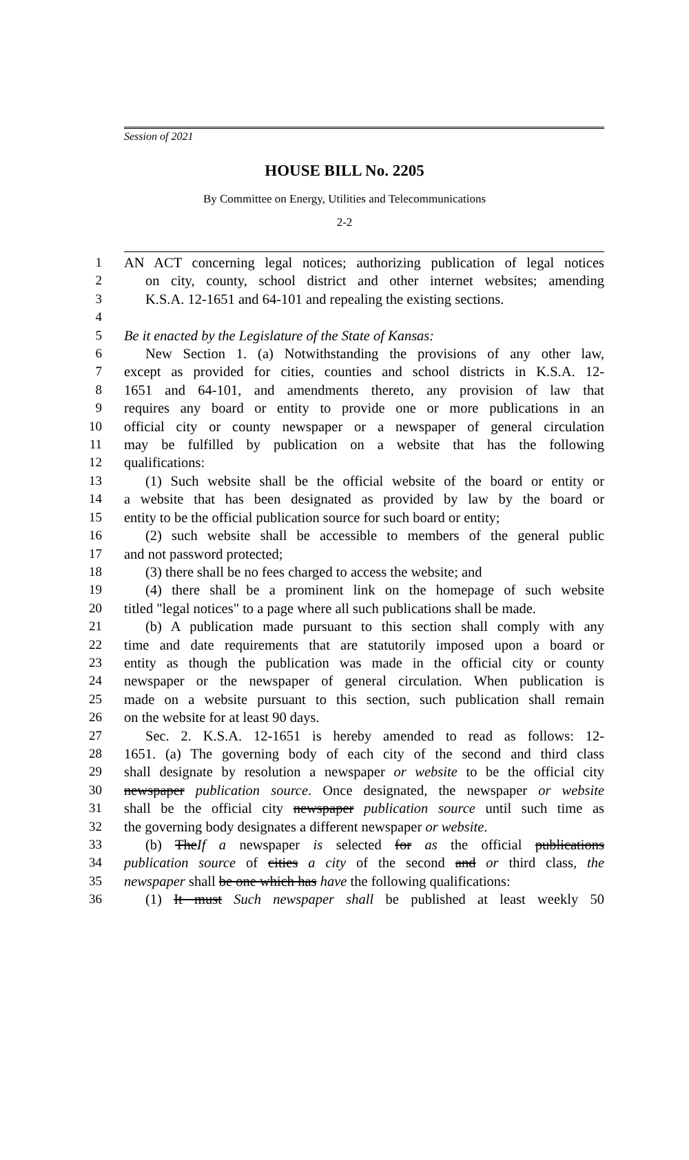Session of 2021
HOUSE BILL No. 2205
By Committee on Energy, Utilities and Telecommunications
2-2
1 AN ACT concerning legal notices; authorizing publication of legal notices
2 on city, county, school district and other internet websites; amending
3 K.S.A. 12-1651 and 64-101 and repealing the existing sections.
4
5 Be it enacted by the Legislature of the State of Kansas:
6 New Section 1. (a) Notwithstanding the provisions of any other law,
7 except as provided for cities, counties and school districts in K.S.A. 12-
8 1651 and 64-101, and amendments thereto, any provision of law that
9 requires any board or entity to provide one or more publications in an
10 official city or county newspaper or a newspaper of general circulation
11 may be fulfilled by publication on a website that has the following
12 qualifications:
13 (1) Such website shall be the official website of the board or entity or
14 a website that has been designated as provided by law by the board or
15 entity to be the official publication source for such board or entity;
16 (2) such website shall be accessible to members of the general public
17 and not password protected;
18 (3) there shall be no fees charged to access the website; and
19 (4) there shall be a prominent link on the homepage of such website
20 titled "legal notices" to a page where all such publications shall be made.
21 (b) A publication made pursuant to this section shall comply with any
22 time and date requirements that are statutorily imposed upon a board or
23 entity as though the publication was made in the official city or county
24 newspaper or the newspaper of general circulation. When publication is
25 made on a website pursuant to this section, such publication shall remain
26 on the website for at least 90 days.
27 Sec. 2. K.S.A. 12-1651 is hereby amended to read as follows: 12-
28 1651. (a) The governing body of each city of the second and third class
29 shall designate by resolution a newspaper or website to be the official city
30 newspaper publication source. Once designated, the newspaper or website
31 shall be the official city newspaper publication source until such time as
32 the governing body designates a different newspaper or website.
33 (b) TheIf a newspaper is selected for as the official publications
34 publication source of cities a city of the second and or third class, the
35 newspaper shall be one which has have the following qualifications:
36 (1) It must Such newspaper shall be published at least weekly 50